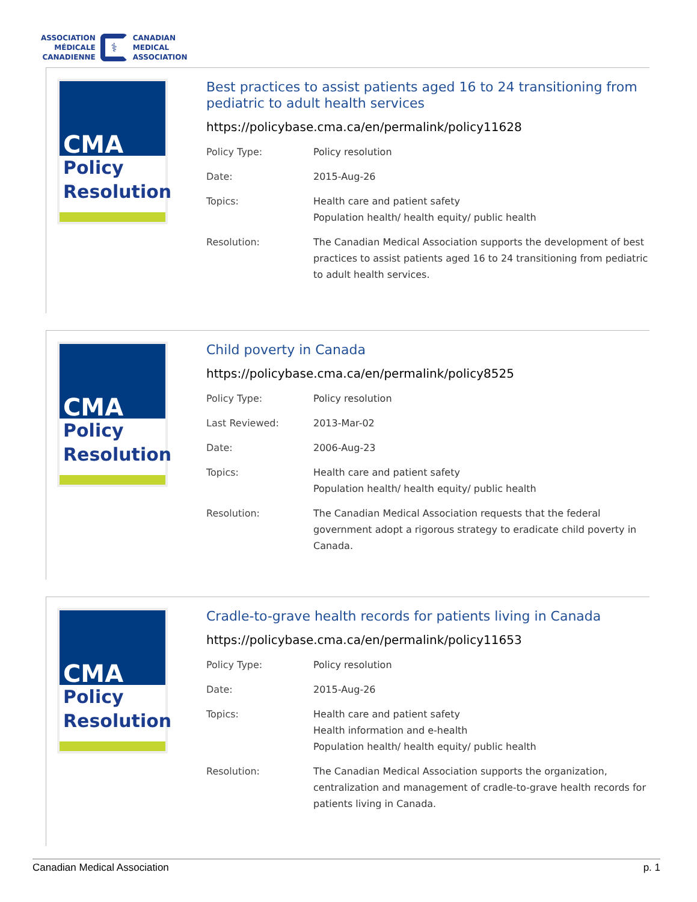ASSOCIATION
MÉDICALE
CANADIENNE
⚕
CANADIAN
MEDICAL
ASSOCIATION
CMA
Policy
Resolution
Best practices to assist patients aged 16 to 24 transitioning from pediatric to adult health services
https://policybase.cma.ca/en/permalink/policy11628
| Policy Type: | Policy resolution |
| Date: | 2015-Aug-26 |
| Topics: | Health care and patient safety Population health/ health equity/ public health |
| Resolution: | The Canadian Medical Association supports the development of best practices to assist patients aged 16 to 24 transitioning from pediatric to adult health services. |
CMA
Policy
Resolution
Child poverty in Canada
https://policybase.cma.ca/en/permalink/policy8525
| Policy Type: | Policy resolution |
| Last Reviewed: | 2013-Mar-02 |
| Date: | 2006-Aug-23 |
| Topics: | Health care and patient safety Population health/ health equity/ public health |
| Resolution: | The Canadian Medical Association requests that the federal government adopt a rigorous strategy to eradicate child poverty in Canada. |
CMA
Policy
Resolution
Cradle-to-grave health records for patients living in Canada
https://policybase.cma.ca/en/permalink/policy11653
| Policy Type: | Policy resolution |
| Date: | 2015-Aug-26 |
| Topics: | Health care and patient safety Health information and e-health Population health/ health equity/ public health |
| Resolution: | The Canadian Medical Association supports the organization, centralization and management of cradle-to-grave health records for patients living in Canada. |
Canadian Medical Association p. 1